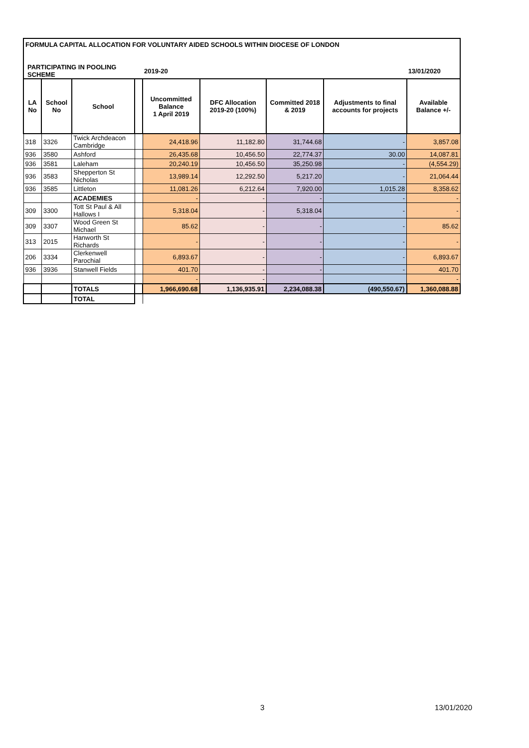| FORMULA CAPITAL ALLOCATION FOR VOLUNTARY AIDED SCHOOLS WITHIN DIOCESE OF LONDON | | | | | | | | |
| PARTICIPATING IN POOLING SCHEME | | | | 2019-20 | | | | 13/01/2020 |
| LA No | School No | School | | Uncommitted Balance 1 April 2019 | DFC Allocation 2019-20 (100%) | Committed 2018 & 2019 | Adjustments to final accounts for projects | Available Balance +/- |
| 318 | 3326 | Twick Archdeacon Cambridge | | 24,418.96 | 11,182.80 | 31,744.68 | - | 3,857.08 |
| 936 | 3580 | Ashford | | 26,435.68 | 10,456.50 | 22,774.37 | 30.00 | 14,087.81 |
| 936 | 3581 | Laleham | | 20,240.19 | 10,456.50 | 35,250.98 | - | (4,554.29) |
| 936 | 3583 | Shepperton St Nicholas | | 13,989.14 | 12,292.50 | 5,217.20 | - | 21,064.44 |
| 936 | 3585 | Littleton | | 11,081.26 | 6,212.64 | 7,920.00 | 1,015.28 | 8,358.62 |
| | | ACADEMIES | | - | - | - | - | - |
| 309 | 3300 | Tott St Paul & All Hallows I | | 5,318.04 | - | 5,318.04 | - | - |
| 309 | 3307 | Wood Green St Michael | | 85.62 | - | - | - | 85.62 |
| 313 | 2015 | Hanworth St Richards | | - | - | - | - | - |
| 206 | 3334 | Clerkenwell Parochial | | 6,893.67 | - | - | - | 6,893.67 |
| 936 | 3936 | Stanwell Fields | | 401.70 | - | - | - | 401.70 |
| | | | | - | - | | | - |
| | | TOTALS | | 1,966,690.68 | 1,136,935.91 | 2,234,088.38 | (490,550.67) | 1,360,088.88 |
| | | TOTAL | | | | | | |
3 13/01/2020